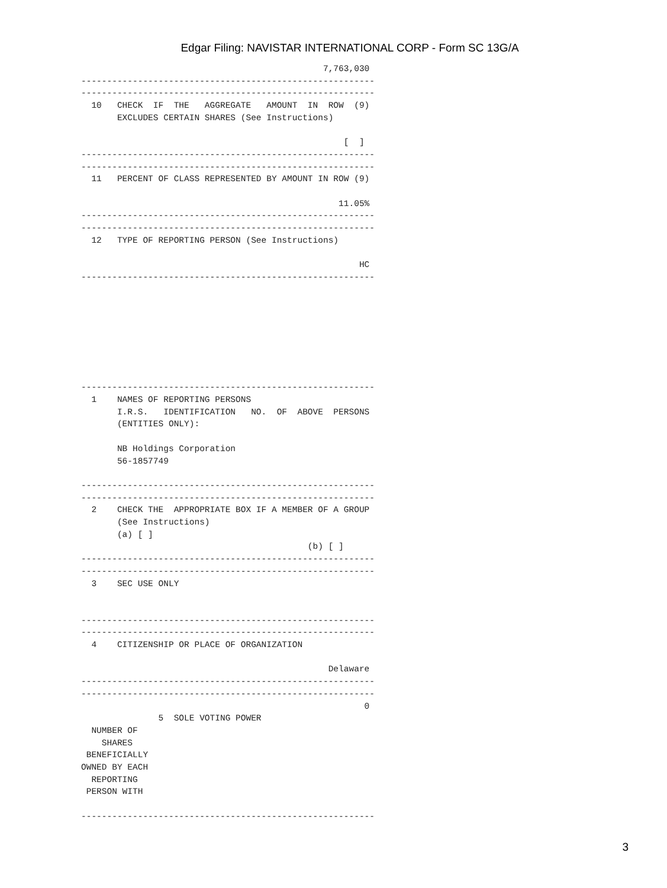Edgar Filing: NAVISTAR INTERNATIONAL CORP - Form SC 13G/A
                                               7,763,030
---------------------------------------------------------
---------------------------------------------------------
  10   CHECK  IF  THE   AGGREGATE   AMOUNT  IN  ROW  (9)
       EXCLUDES CERTAIN SHARES (See Instructions)

                                                   [  ]
---------------------------------------------------------
---------------------------------------------------------
  11   PERCENT OF CLASS REPRESENTED BY AMOUNT IN ROW (9)

                                                  11.05%
---------------------------------------------------------
---------------------------------------------------------
  12   TYPE OF REPORTING PERSON (See Instructions)

                                                      HC
---------------------------------------------------------








---------------------------------------------------------
  1    NAMES OF REPORTING PERSONS
       I.R.S.   IDENTIFICATION   NO.  OF  ABOVE  PERSONS
       (ENTITIES ONLY):

       NB Holdings Corporation
       56-1857749

---------------------------------------------------------
---------------------------------------------------------
  2    CHECK THE  APPROPRIATE BOX IF A MEMBER OF A GROUP
       (See Instructions)
       (a) [ ]
                                            (b) [ ]
---------------------------------------------------------
---------------------------------------------------------
  3    SEC USE ONLY


---------------------------------------------------------
---------------------------------------------------------
  4    CITIZENSHIP OR PLACE OF ORGANIZATION

                                                Delaware
---------------------------------------------------------
---------------------------------------------------------
                                                       0
               5  SOLE VOTING POWER
  NUMBER OF
    SHARES
 BENEFICIALLY
OWNED BY EACH
  REPORTING
 PERSON WITH

---------------------------------------------------------
3